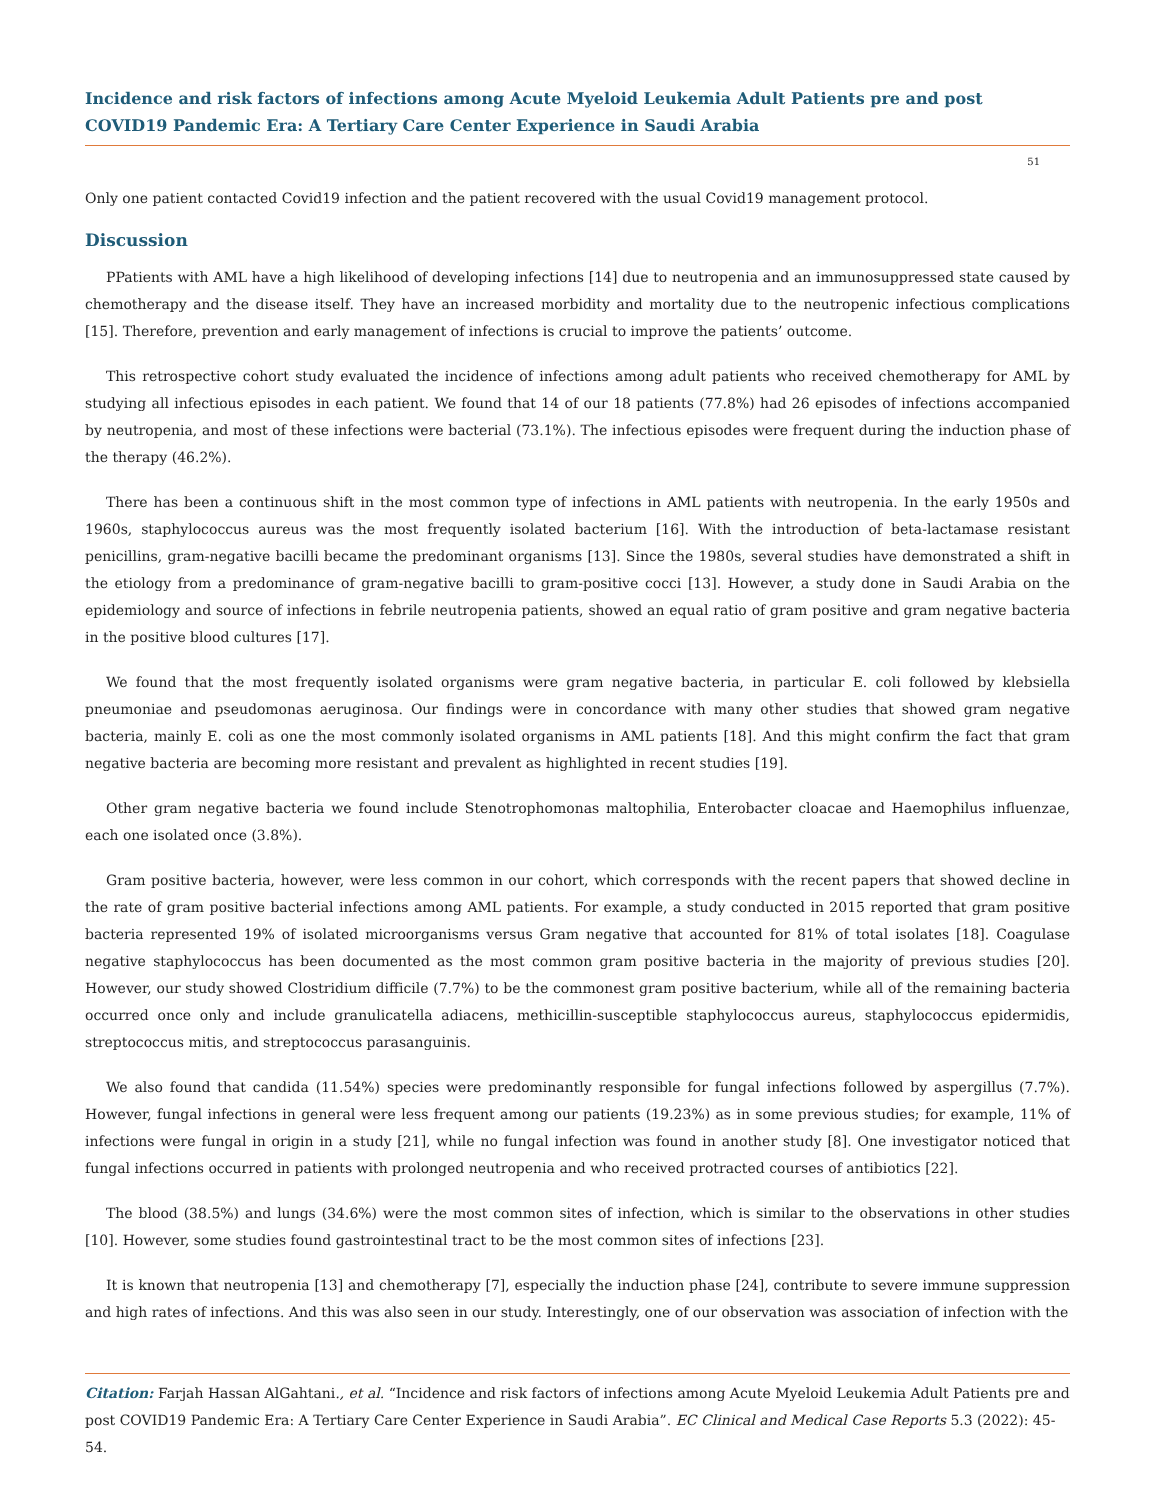Incidence and risk factors of infections among Acute Myeloid Leukemia Adult Patients pre and post COVID19 Pandemic Era: A Tertiary Care Center Experience in Saudi Arabia
51
Only one patient contacted Covid19 infection and the patient recovered with the usual Covid19 management protocol.
Discussion
PPatients with AML have a high likelihood of developing infections [14] due to neutropenia and an immunosuppressed state caused by chemotherapy and the disease itself. They have an increased morbidity and mortality due to the neutropenic infectious complications [15]. Therefore, prevention and early management of infections is crucial to improve the patients’ outcome.
This retrospective cohort study evaluated the incidence of infections among adult patients who received chemotherapy for AML by studying all infectious episodes in each patient. We found that 14 of our 18 patients (77.8%) had 26 episodes of infections accompanied by neutropenia, and most of these infections were bacterial (73.1%). The infectious episodes were frequent during the induction phase of the therapy (46.2%).
There has been a continuous shift in the most common type of infections in AML patients with neutropenia. In the early 1950s and 1960s, staphylococcus aureus was the most frequently isolated bacterium [16]. With the introduction of beta-lactamase resistant penicillins, gram-negative bacilli became the predominant organisms [13]. Since the 1980s, several studies have demonstrated a shift in the etiology from a predominance of gram-negative bacilli to gram-positive cocci [13]. However, a study done in Saudi Arabia on the epidemiology and source of infections in febrile neutropenia patients, showed an equal ratio of gram positive and gram negative bacteria in the positive blood cultures [17].
We found that the most frequently isolated organisms were gram negative bacteria, in particular E. coli followed by klebsiella pneumoniae and pseudomonas aeruginosa. Our findings were in concordance with many other studies that showed gram negative bacteria, mainly E. coli as one the most commonly isolated organisms in AML patients [18]. And this might confirm the fact that gram negative bacteria are becoming more resistant and prevalent as highlighted in recent studies [19].
Other gram negative bacteria we found include Stenotrophomonas maltophilia, Enterobacter cloacae and Haemophilus influenzae, each one isolated once (3.8%).
Gram positive bacteria, however, were less common in our cohort, which corresponds with the recent papers that showed decline in the rate of gram positive bacterial infections among AML patients. For example, a study conducted in 2015 reported that gram positive bacteria represented 19% of isolated microorganisms versus Gram negative that accounted for 81% of total isolates [18]. Coagulase negative staphylococcus has been documented as the most common gram positive bacteria in the majority of previous studies [20]. However, our study showed Clostridium difficile (7.7%) to be the commonest gram positive bacterium, while all of the remaining bacteria occurred once only and include granulicatella adiacens, methicillin-susceptible staphylococcus aureus, staphylococcus epidermidis, streptococcus mitis, and streptococcus parasanguinis.
We also found that candida (11.54%) species were predominantly responsible for fungal infections followed by aspergillus (7.7%). However, fungal infections in general were less frequent among our patients (19.23%) as in some previous studies; for example, 11% of infections were fungal in origin in a study [21], while no fungal infection was found in another study [8]. One investigator noticed that fungal infections occurred in patients with prolonged neutropenia and who received protracted courses of antibiotics [22].
The blood (38.5%) and lungs (34.6%) were the most common sites of infection, which is similar to the observations in other studies [10]. However, some studies found gastrointestinal tract to be the most common sites of infections [23].
It is known that neutropenia [13] and chemotherapy [7], especially the induction phase [24], contribute to severe immune suppression and high rates of infections. And this was also seen in our study. Interestingly, one of our observation was association of infection with the
Citation: Farjah Hassan AlGahtani., et al. “Incidence and risk factors of infections among Acute Myeloid Leukemia Adult Patients pre and post COVID19 Pandemic Era: A Tertiary Care Center Experience in Saudi Arabia”. EC Clinical and Medical Case Reports 5.3 (2022): 45-54.